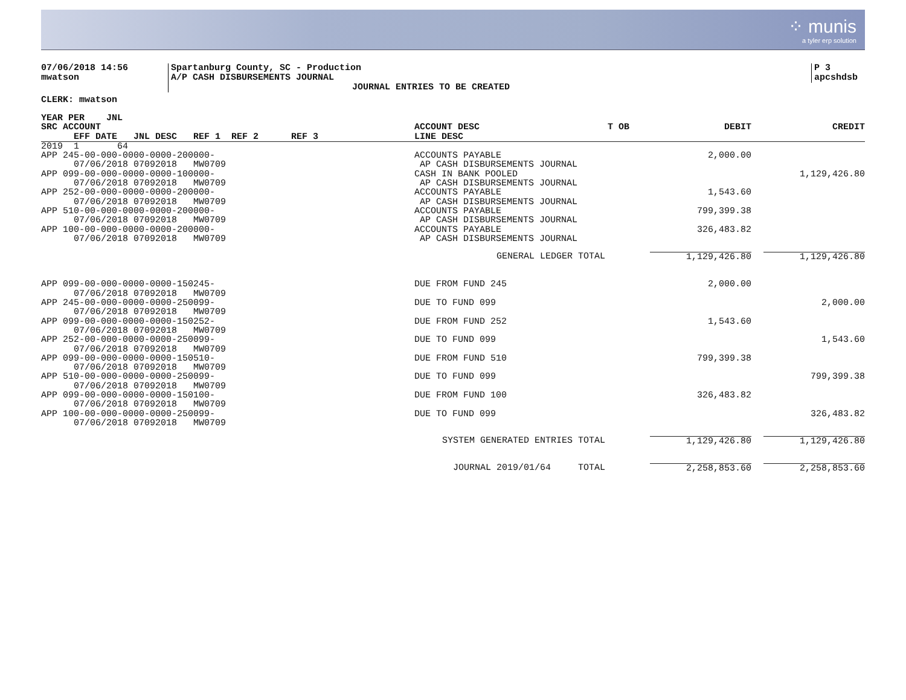⁘ munis
a tyler erp solution
07/06/2018 14:56
mwatson
Spartanburg County, SC - Production
A/P CASH DISBURSEMENTS JOURNAL
JOURNAL ENTRIES TO BE CREATED
P 3
apcshdsb
CLERK: mwatson
| YEAR PER JNL SRC ACCOUNT EFF DATE JNL DESC REF 1 REF 2 REF 3 | ACCOUNT DESC LINE DESC | T OB | DEBIT | CREDIT |
| --- | --- | --- | --- | --- |
| 2019 1 64 APP 245-00-000-0000-0000-200000- 07/06/2018 07092018 MW0709 | ACCOUNTS PAYABLE AP CASH DISBURSEMENTS JOURNAL | | 2,000.00 | |
| APP 099-00-000-0000-0000-100000- 07/06/2018 07092018 MW0709 | CASH IN BANK POOLED AP CASH DISBURSEMENTS JOURNAL | | | 1,129,426.80 |
| APP 252-00-000-0000-0000-200000- 07/06/2018 07092018 MW0709 | ACCOUNTS PAYABLE AP CASH DISBURSEMENTS JOURNAL | | 1,543.60 | |
| APP 510-00-000-0000-0000-200000- 07/06/2018 07092018 MW0709 | ACCOUNTS PAYABLE AP CASH DISBURSEMENTS JOURNAL | | 799,399.38 | |
| APP 100-00-000-0000-0000-200000- 07/06/2018 07092018 MW0709 | ACCOUNTS PAYABLE AP CASH DISBURSEMENTS JOURNAL | | 326,483.82 | |
| | GENERAL LEDGER TOTAL | | 1,129,426.80 | 1,129,426.80 |
| APP 099-00-000-0000-0000-150245- 07/06/2018 07092018 MW0709 | DUE FROM FUND 245 | | 2,000.00 | |
| APP 245-00-000-0000-0000-250099- 07/06/2018 07092018 MW0709 | DUE TO FUND 099 | | | 2,000.00 |
| APP 099-00-000-0000-0000-150252- 07/06/2018 07092018 MW0709 | DUE FROM FUND 252 | | 1,543.60 | |
| APP 252-00-000-0000-0000-250099- 07/06/2018 07092018 MW0709 | DUE TO FUND 099 | | | 1,543.60 |
| APP 099-00-000-0000-0000-150510- 07/06/2018 07092018 MW0709 | DUE FROM FUND 510 | | 799,399.38 | |
| APP 510-00-000-0000-0000-250099- 07/06/2018 07092018 MW0709 | DUE TO FUND 099 | | | 799,399.38 |
| APP 099-00-000-0000-0000-150100- 07/06/2018 07092018 MW0709 | DUE FROM FUND 100 | | 326,483.82 | |
| APP 100-00-000-0000-0000-250099- 07/06/2018 07092018 MW0709 | DUE TO FUND 099 | | | 326,483.82 |
| | SYSTEM GENERATED ENTRIES TOTAL | | 1,129,426.80 | 1,129,426.80 |
| | JOURNAL 2019/01/64 TOTAL | | 2,258,853.60 | 2,258,853.60 |